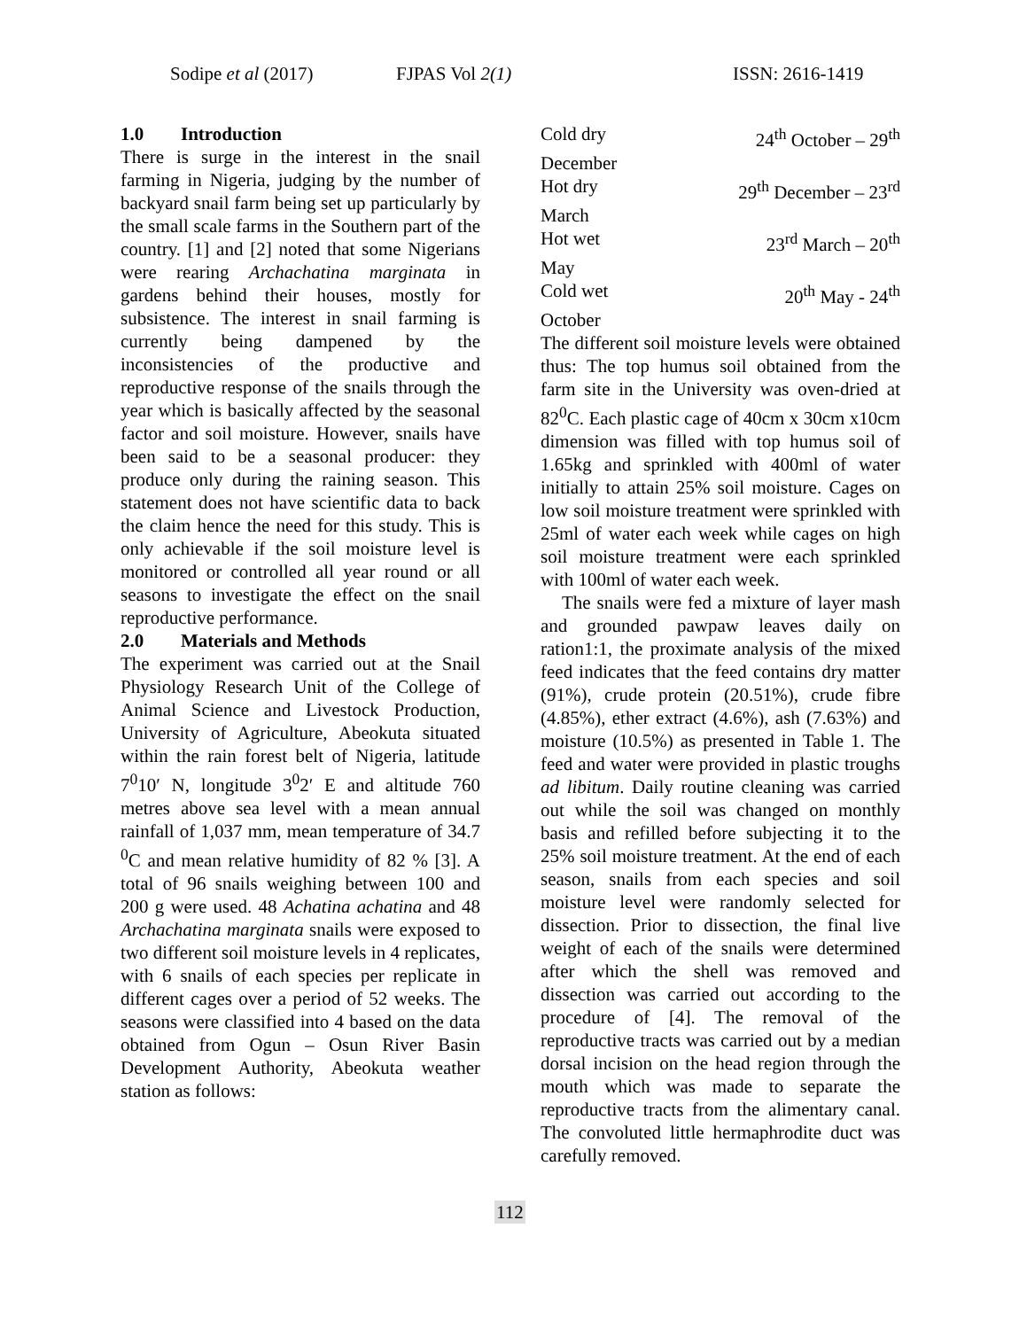Sodipe et al (2017) FJPAS Vol 2(1) ISSN: 2616-1419
1.0 Introduction
There is surge in the interest in the snail farming in Nigeria, judging by the number of backyard snail farm being set up particularly by the small scale farms in the Southern part of the country. [1] and [2] noted that some Nigerians were rearing Archachatina marginata in gardens behind their houses, mostly for subsistence. The interest in snail farming is currently being dampened by the inconsistencies of the productive and reproductive response of the snails through the year which is basically affected by the seasonal factor and soil moisture. However, snails have been said to be a seasonal producer: they produce only during the raining season. This statement does not have scientific data to back the claim hence the need for this study. This is only achievable if the soil moisture level is monitored or controlled all year round or all seasons to investigate the effect on the snail reproductive performance.
2.0 Materials and Methods
The experiment was carried out at the Snail Physiology Research Unit of the College of Animal Science and Livestock Production, University of Agriculture, Abeokuta situated within the rain forest belt of Nigeria, latitude 7<sup>0</sup>10′ N, longitude 3<sup>0</sup>2′ E and altitude 760 metres above sea level with a mean annual rainfall of 1,037 mm, mean temperature of 34.7 <sup>0</sup>C and mean relative humidity of 82 % [3]. A total of 96 snails weighing between 100 and 200 g were used. 48 Achatina achatina and 48 Archachatina marginata snails were exposed to two different soil moisture levels in 4 replicates, with 6 snails of each species per replicate in different cages over a period of 52 weeks. The seasons were classified into 4 based on the data obtained from Ogun – Osun River Basin Development Authority, Abeokuta weather station as follows:
Cold dry 24<sup>th</sup> October – 29<sup>th</sup>
December
Hot dry 29<sup>th</sup> December – 23<sup>rd</sup>
March
Hot wet 23<sup>rd</sup> March – 20<sup>th</sup>
May
Cold wet 20<sup>th</sup> May - 24<sup>th</sup>
October
The different soil moisture levels were obtained thus: The top humus soil obtained from the farm site in the University was oven-dried at 82<sup>0</sup>C. Each plastic cage of 40cm x 30cm x10cm dimension was filled with top humus soil of 1.65kg and sprinkled with 400ml of water initially to attain 25% soil moisture. Cages on low soil moisture treatment were sprinkled with 25ml of water each week while cages on high soil moisture treatment were each sprinkled with 100ml of water each week.
The snails were fed a mixture of layer mash and grounded pawpaw leaves daily on ration1:1, the proximate analysis of the mixed feed indicates that the feed contains dry matter (91%), crude protein (20.51%), crude fibre (4.85%), ether extract (4.6%), ash (7.63%) and moisture (10.5%) as presented in Table 1. The feed and water were provided in plastic troughs ad libitum. Daily routine cleaning was carried out while the soil was changed on monthly basis and refilled before subjecting it to the 25% soil moisture treatment. At the end of each season, snails from each species and soil moisture level were randomly selected for dissection. Prior to dissection, the final live weight of each of the snails were determined after which the shell was removed and dissection was carried out according to the procedure of [4]. The removal of the reproductive tracts was carried out by a median dorsal incision on the head region through the mouth which was made to separate the reproductive tracts from the alimentary canal. The convoluted little hermaphrodite duct was carefully removed.
112